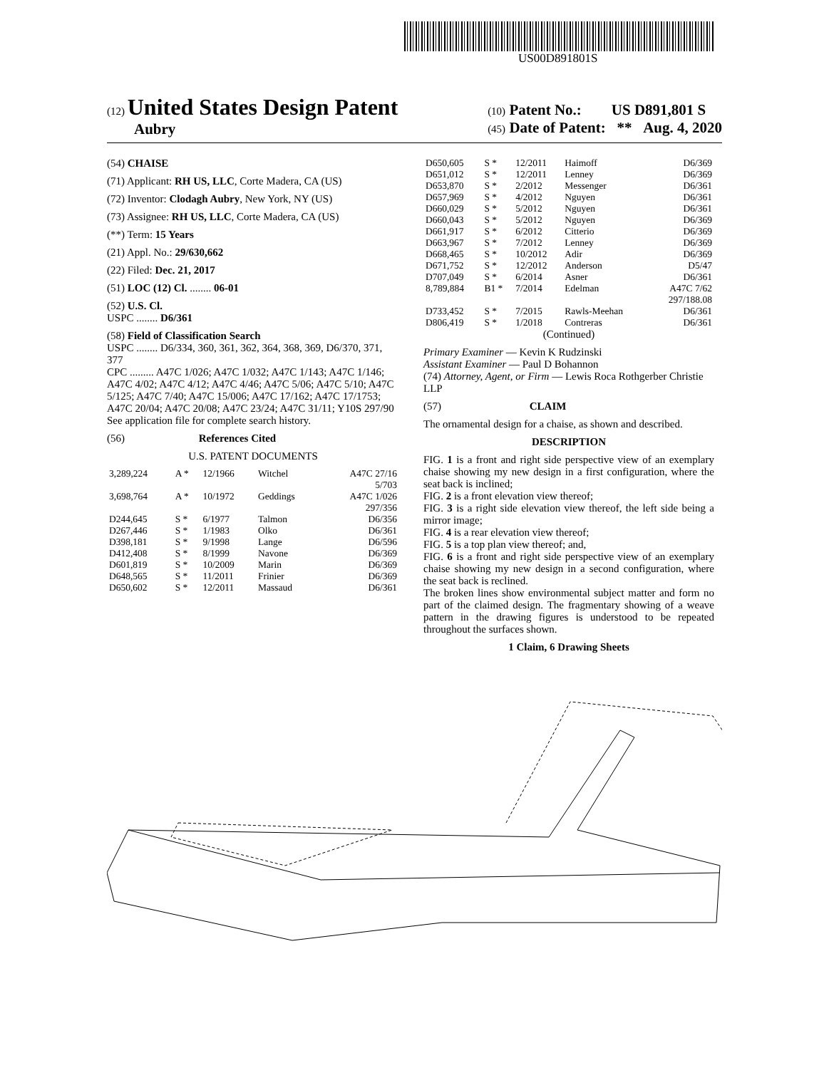US00D891801S
(12) United States Design Patent
Aubry
(10) Patent No.: US D891,801 S
(45) Date of Patent: ** Aug. 4, 2020
(54) CHAISE
(71) Applicant: RH US, LLC, Corte Madera, CA (US)
(72) Inventor: Clodagh Aubry, New York, NY (US)
(73) Assignee: RH US, LLC, Corte Madera, CA (US)
(**) Term: 15 Years
(21) Appl. No.: 29/630,662
(22) Filed: Dec. 21, 2017
(51) LOC (12) Cl. ........ 06-01
(52) U.S. Cl.
USPC ........ D6/361
(58) Field of Classification Search
USPC ........ D6/334, 360, 361, 362, 364, 368, 369, D6/370, 371, 377
CPC ......... A47C 1/026; A47C 1/032; A47C 1/143; A47C 1/146; A47C 4/02; A47C 4/12; A47C 4/46; A47C 5/06; A47C 5/10; A47C 5/125; A47C 7/40; A47C 15/006; A47C 17/162; A47C 17/1753; A47C 20/04; A47C 20/08; A47C 23/24; A47C 31/11; Y10S 297/90
See application file for complete search history.
(56) References Cited
U.S. PATENT DOCUMENTS
| 3,289,224 | A * | 12/1966 | Witchel | A47C 27/16 5/703 |
| 3,698,764 | A * | 10/1972 | Geddings | A47C 1/026 297/356 |
| D244,645 | S * | 6/1977 | Talmon | D6/356 |
| D267,446 | S * | 1/1983 | Olko | D6/361 |
| D398,181 | S * | 9/1998 | Lange | D6/596 |
| D412,408 | S * | 8/1999 | Navone | D6/369 |
| D601,819 | S * | 10/2009 | Marin | D6/369 |
| D648,565 | S * | 11/2011 | Frinier | D6/369 |
| D650,602 | S * | 12/2011 | Massaud | D6/361 |
| D650,605 | S * | 12/2011 | Haimoff | D6/369 |
| D651,012 | S * | 12/2011 | Lenney | D6/369 |
| D653,870 | S * | 2/2012 | Messenger | D6/361 |
| D657,969 | S * | 4/2012 | Nguyen | D6/361 |
| D660,029 | S * | 5/2012 | Nguyen | D6/361 |
| D660,043 | S * | 5/2012 | Nguyen | D6/369 |
| D661,917 | S * | 6/2012 | Citterio | D6/369 |
| D663,967 | S * | 7/2012 | Lenney | D6/369 |
| D668,465 | S * | 10/2012 | Adir | D6/369 |
| D671,752 | S * | 12/2012 | Anderson | D5/47 |
| D707,049 | S * | 6/2014 | Asner | D6/361 |
| 8,789,884 | B1 * | 7/2014 | Edelman | A47C 7/62 297/188.08 |
| D733,452 | S * | 7/2015 | Rawls-Meehan | D6/361 |
| D806,419 | S * | 1/2018 | Contreras | D6/361 |
(Continued)
Primary Examiner — Kevin K Rudzinski
Assistant Examiner — Paul D Bohannon
(74) Attorney, Agent, or Firm — Lewis Roca Rothgerber Christie LLP
(57) CLAIM
The ornamental design for a chaise, as shown and described.
DESCRIPTION
FIG. 1 is a front and right side perspective view of an exemplary chaise showing my new design in a first configuration, where the seat back is inclined;
FIG. 2 is a front elevation view thereof;
FIG. 3 is a right side elevation view thereof, the left side being a mirror image;
FIG. 4 is a rear elevation view thereof;
FIG. 5 is a top plan view thereof; and,
FIG. 6 is a front and right side perspective view of an exemplary chaise showing my new design in a second configuration, where the seat back is reclined.
The broken lines show environmental subject matter and form no part of the claimed design. The fragmentary showing of a weave pattern in the drawing figures is understood to be repeated throughout the surfaces shown.
1 Claim, 6 Drawing Sheets